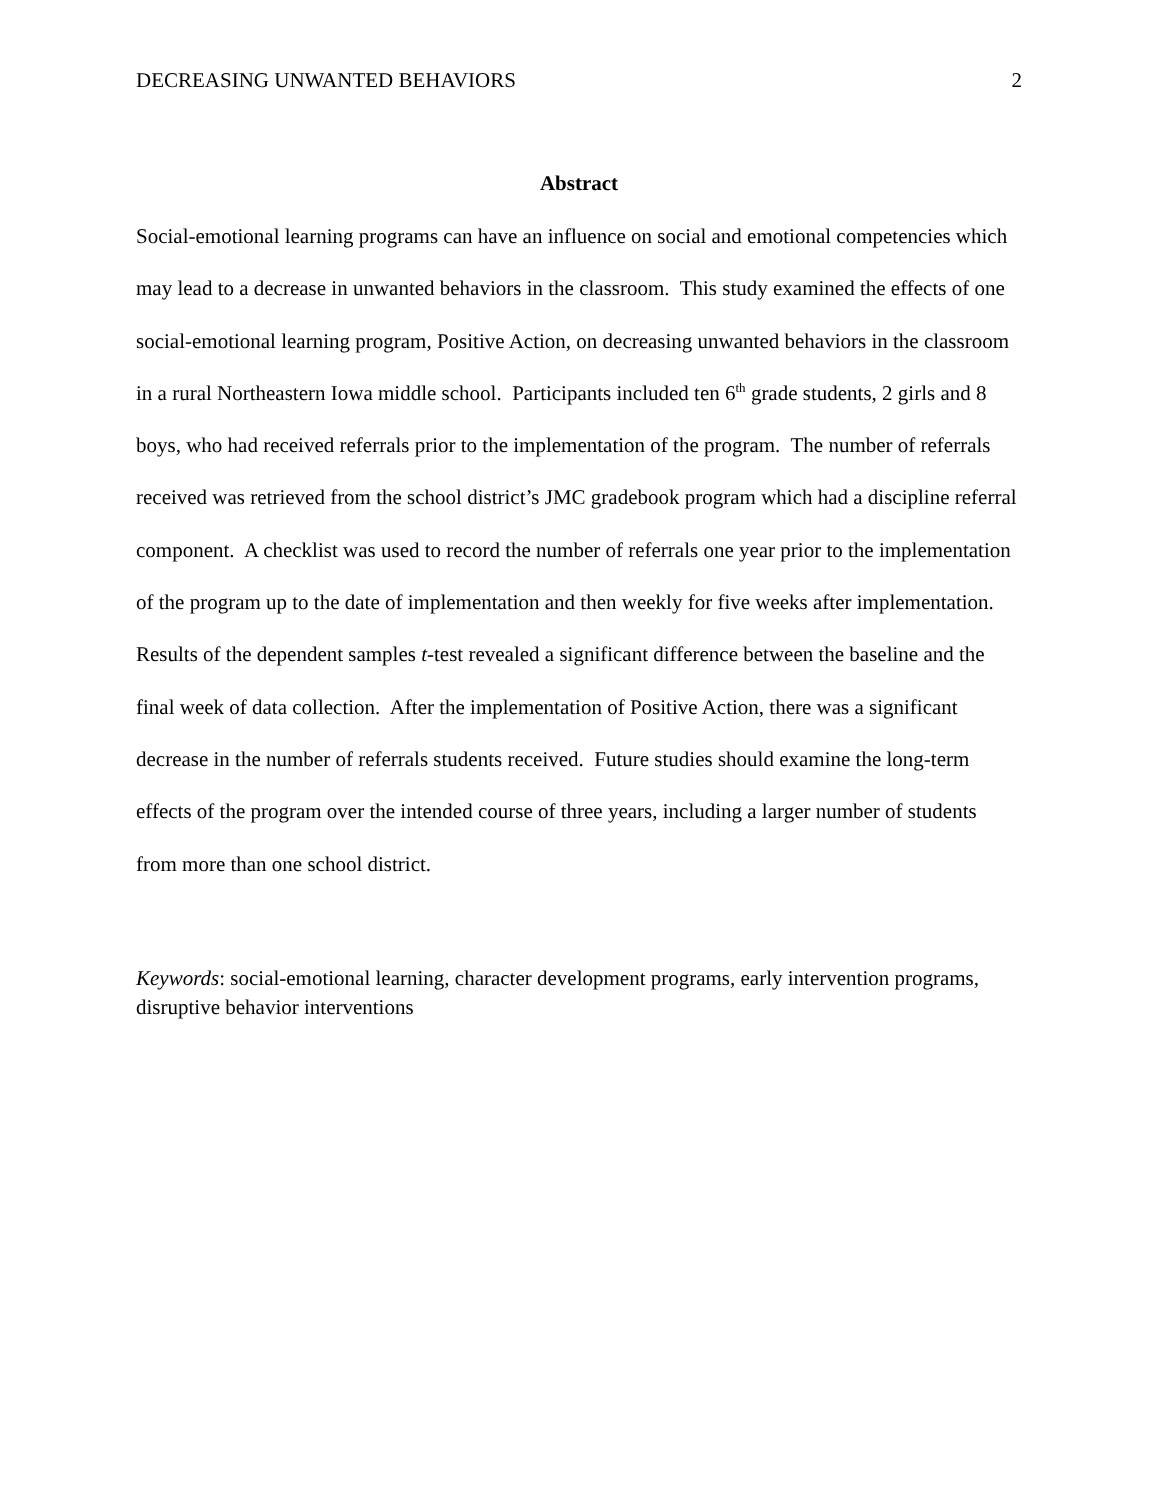DECREASING UNWANTED BEHAVIORS 2
Abstract
Social-emotional learning programs can have an influence on social and emotional competencies which may lead to a decrease in unwanted behaviors in the classroom. This study examined the effects of one social-emotional learning program, Positive Action, on decreasing unwanted behaviors in the classroom in a rural Northeastern Iowa middle school. Participants included ten 6<sup>th</sup> grade students, 2 girls and 8 boys, who had received referrals prior to the implementation of the program. The number of referrals received was retrieved from the school district’s JMC gradebook program which had a discipline referral component. A checklist was used to record the number of referrals one year prior to the implementation of the program up to the date of implementation and then weekly for five weeks after implementation. Results of the dependent samples t-test revealed a significant difference between the baseline and the final week of data collection. After the implementation of Positive Action, there was a significant decrease in the number of referrals students received. Future studies should examine the long-term effects of the program over the intended course of three years, including a larger number of students from more than one school district.
Keywords: social-emotional learning, character development programs, early intervention programs, disruptive behavior interventions